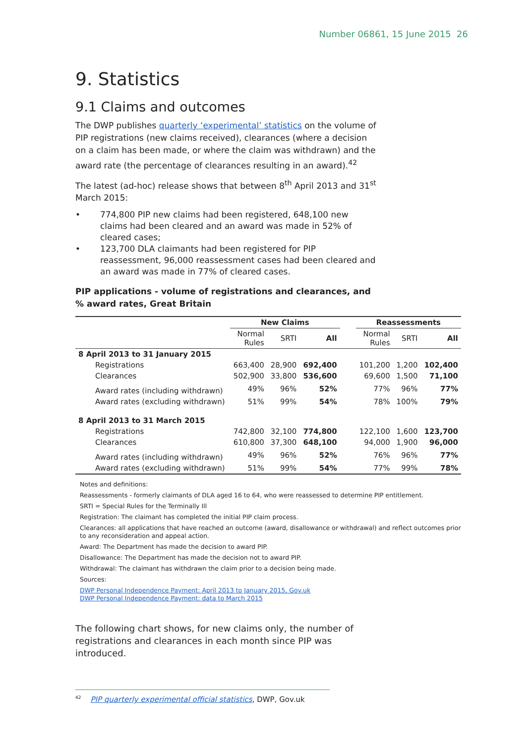Number 06861, 15 June 2015 26
9. Statistics
9.1 Claims and outcomes
The DWP publishes quarterly ‘experimental’ statistics on the volume of PIP registrations (new claims received), clearances (where a decision on a claim has been made, or where the claim was withdrawn) and the award rate (the percentage of clearances resulting in an award).<sup>42</sup>
The latest (ad-hoc) release shows that between 8<sup>th</sup> April 2013 and 31<sup>st</sup> March 2015:
• 774,800 PIP new claims had been registered, 648,100 new claims had been cleared and an award was made in 52% of cleared cases;
• 123,700 DLA claimants had been registered for PIP reassessment, 96,000 reassessment cases had been cleared and an award was made in 77% of cleared cases.
PIP applications - volume of registrations and clearances, and % award rates, Great Britain
| | New Claims | | | | Reassessments | | |
| --- | --- | --- | --- | --- | --- | --- | --- |
| | Normal Rules | SRTI | All | | Normal Rules | SRTI | All |
| 8 April 2013 to 31 January 2015 | | | | | | | |
| Registrations | 663,400 | 28,900 | 692,400 | | 101,200 | 1,200 | 102,400 |
| Clearances | 502,900 | 33,800 | 536,600 | | 69,600 | 1,500 | 71,100 |
| Award rates (including withdrawn) | 49% | 96% | 52% | | 77% | 96% | 77% |
| Award rates (excluding withdrawn) | 51% | 99% | 54% | | 78% | 100% | 79% |
| 8 April 2013 to 31 March 2015 | | | | | | | |
| Registrations | 742,800 | 32,100 | 774,800 | | 122,100 | 1,600 | 123,700 |
| Clearances | 610,800 | 37,300 | 648,100 | | 94,000 | 1,900 | 96,000 |
| Award rates (including withdrawn) | 49% | 96% | 52% | | 76% | 96% | 77% |
| Award rates (excluding withdrawn) | 51% | 99% | 54% | | 77% | 99% | 78% |
Notes and definitions:
Reassessments - formerly claimants of DLA aged 16 to 64, who were reassessed to determine PIP entitlement.
SRTI = Special Rules for the Terminally Ill
Registration: The claimant has completed the initial PIP claim process.
Clearances: all applications that have reached an outcome (award, disallowance or withdrawal) and reflect outcomes prior to any reconsideration and appeal action.
Award: The Department has made the decision to award PIP.
Disallowance: The Department has made the decision not to award PIP.
Withdrawal: The claimant has withdrawn the claim prior to a decision being made.
Sources:
DWP Personal Independence Payment: April 2013 to January 2015, Gov.uk
DWP Personal Independence Payment: data to March 2015
The following chart shows, for new claims only, the number of registrations and clearances in each month since PIP was introduced.
<sup>42</sup> PIP quarterly experimental official statistics, DWP, Gov.uk